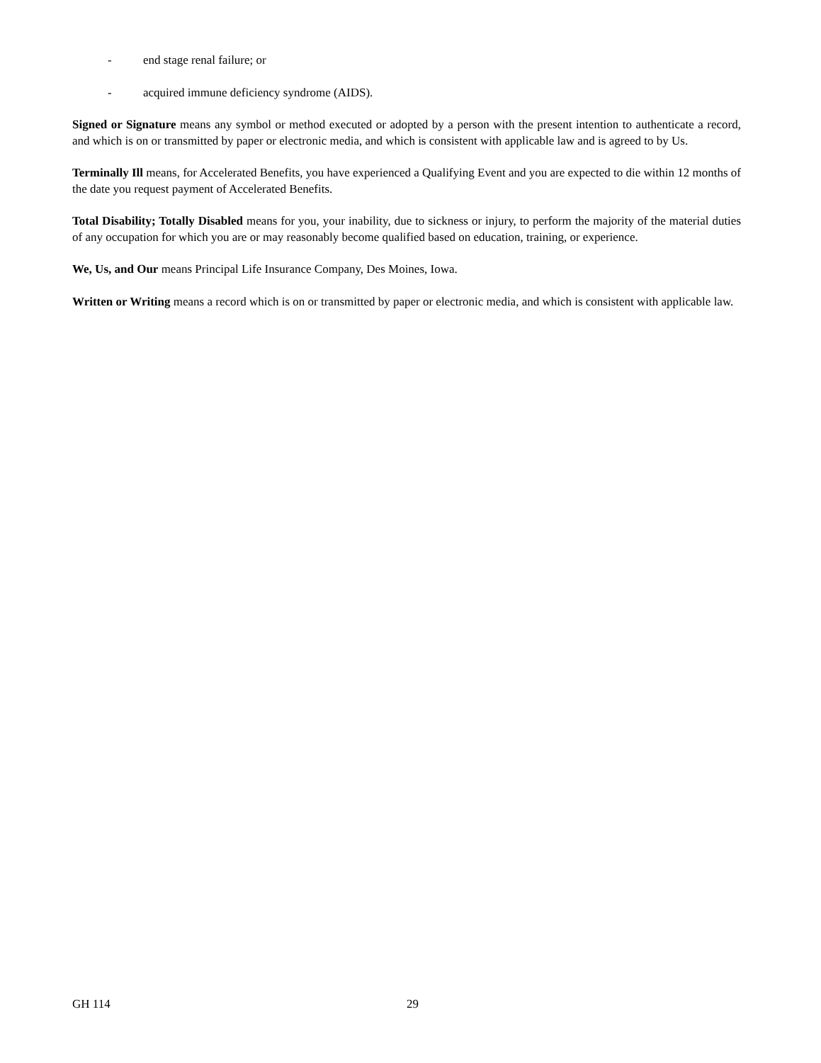- end stage renal failure; or
- acquired immune deficiency syndrome (AIDS).
Signed or Signature means any symbol or method executed or adopted by a person with the present intention to authenticate a record, and which is on or transmitted by paper or electronic media, and which is consistent with applicable law and is agreed to by Us.
Terminally Ill means, for Accelerated Benefits, you have experienced a Qualifying Event and you are expected to die within 12 months of the date you request payment of Accelerated Benefits.
Total Disability; Totally Disabled means for you, your inability, due to sickness or injury, to perform the majority of the material duties of any occupation for which you are or may reasonably become qualified based on education, training, or experience.
We, Us, and Our means Principal Life Insurance Company, Des Moines, Iowa.
Written or Writing means a record which is on or transmitted by paper or electronic media, and which is consistent with applicable law.
GH 114 29